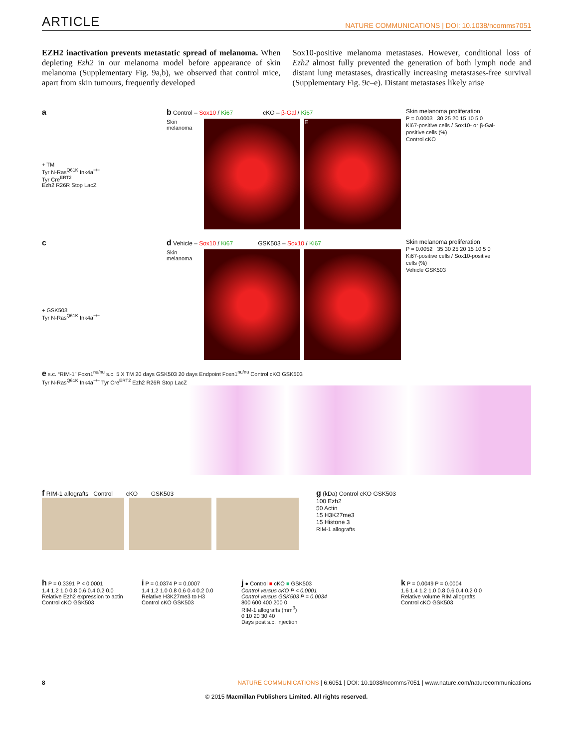ARTICLE NATURE COMMUNICATIONS | DOI: 10.1038/ncomms7051
EZH2 inactivation prevents metastatic spread of melanoma. When depleting Ezh2 in our melanoma model before appearance of skin melanoma (Supplementary Fig. 9a,b), we observed that control mice, apart from skin tumours, frequently developed
Sox10-positive melanoma metastases. However, conditional loss of Ezh2 almost fully prevented the generation of both lymph node and distant lung metastases, drastically increasing metastases-free survival (Supplementary Fig. 9c–e). Distant metastases likely arise
a
+ TM
Tyr N-Ras<sup>Q61K</sup> Ink4a<sup>−/−</sup>
Tyr Cre<sup>ERT2</sup>
Ezh2 R26R Stop LacZ
b Control – Sox10 / Ki67 cKO – β-Gal / Ki67
Skin melanoma
E
Skin melanoma proliferation
P = 0.0003 30 25 20 15 10 5 0
Ki67-positive cells / Sox10- or β-Gal-positive cells (%)
Control cKO
c
+ GSK503
Tyr N-Ras<sup>Q61K</sup> Ink4a<sup>−/−</sup>
d Vehicle – Sox10 / Ki67 GSK503 – Sox10 / Ki67
Skin melanoma
Skin melanoma proliferation
P = 0.0052 35 30 25 20 15 10 5 0
Ki67-positive cells / Sox10-positive cells (%)
Vehicle GSK503
e s.c. “RIM-1” Foxn1<sup>nu/nu</sup> s.c. 5 X TM 20 days GSK503 20 days Endpoint Foxn1<sup>nu/nu</sup> Control cKO GSK503
Tyr N-Ras<sup>Q61K</sup> Ink4a<sup>−/−</sup> Tyr Cre<sup>ERT2</sup> Ezh2 R26R Stop LacZ
f RIM-1 allografts Control cKO GSK503
g (kDa) Control cKO GSK503
100 Ezh2
50 Actin
15 H3K27me3
15 Histone 3
RIM-1 allografts
h P = 0.3391 P < 0.0001
1.4 1.2 1.0 0.8 0.6 0.4 0.2 0.0
Relative Ezh2 expression to actin
Control cKO GSK503
i P = 0.0374 P = 0.0007
1.4 1.2 1.0 0.8 0.6 0.4 0.2 0.0
Relative H3K27me3 to H3
Control cKO GSK503
j ● Control ■ cKO ■ GSK503
Control versus cKO P < 0.0001
Control versus GSK503 P = 0.0034
800 600 400 200 0
RIM-1 allografts (mm<sup>3</sup>)
0 10 20 30 40
Days post s.c. injection
k P = 0.0049 P = 0.0004
1.6 1.4 1.2 1.0 0.8 0.6 0.4 0.2 0.0
Relative volume RIM allografts
Control cKO GSK503
8 NATURE COMMUNICATIONS | 6:6051 | DOI: 10.1038/ncomms7051 | www.nature.com/naturecommunications
© 2015 Macmillan Publishers Limited. All rights reserved.